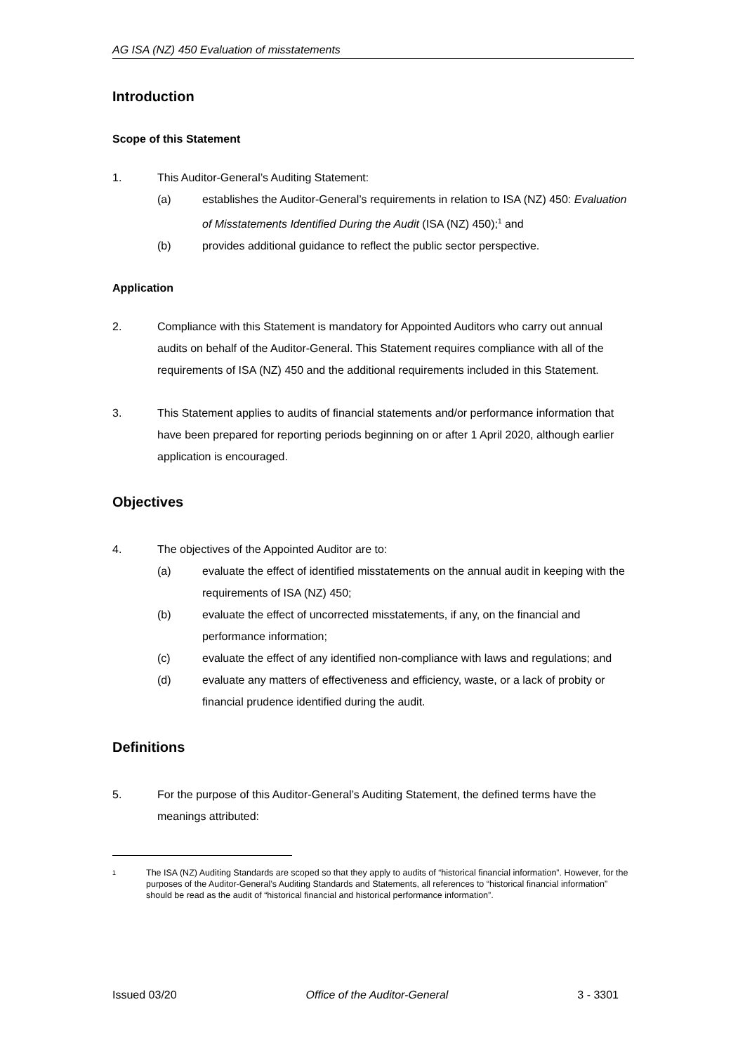AG ISA (NZ) 450 Evaluation of misstatements
Introduction
Scope of this Statement
1. This Auditor-General’s Auditing Statement:
(a) establishes the Auditor-General’s requirements in relation to ISA (NZ) 450: Evaluation of Misstatements Identified During the Audit (ISA (NZ) 450);<sup>1</sup> and
(b) provides additional guidance to reflect the public sector perspective.
Application
2. Compliance with this Statement is mandatory for Appointed Auditors who carry out annual audits on behalf of the Auditor-General. This Statement requires compliance with all of the requirements of ISA (NZ) 450 and the additional requirements included in this Statement.
3. This Statement applies to audits of financial statements and/or performance information that have been prepared for reporting periods beginning on or after 1 April 2020, although earlier application is encouraged.
Objectives
4. The objectives of the Appointed Auditor are to:
(a) evaluate the effect of identified misstatements on the annual audit in keeping with the requirements of ISA (NZ) 450;
(b) evaluate the effect of uncorrected misstatements, if any, on the financial and performance information;
(c) evaluate the effect of any identified non-compliance with laws and regulations; and
(d) evaluate any matters of effectiveness and efficiency, waste, or a lack of probity or financial prudence identified during the audit.
Definitions
5. For the purpose of this Auditor-General’s Auditing Statement, the defined terms have the meanings attributed:
1
The ISA (NZ) Auditing Standards are scoped so that they apply to audits of “historical financial information”. However, for the purposes of the Auditor-General’s Auditing Standards and Statements, all references to “historical financial information” should be read as the audit of “historical financial and historical performance information”.
Issued 03/20 Office of the Auditor-General 3 - 3301